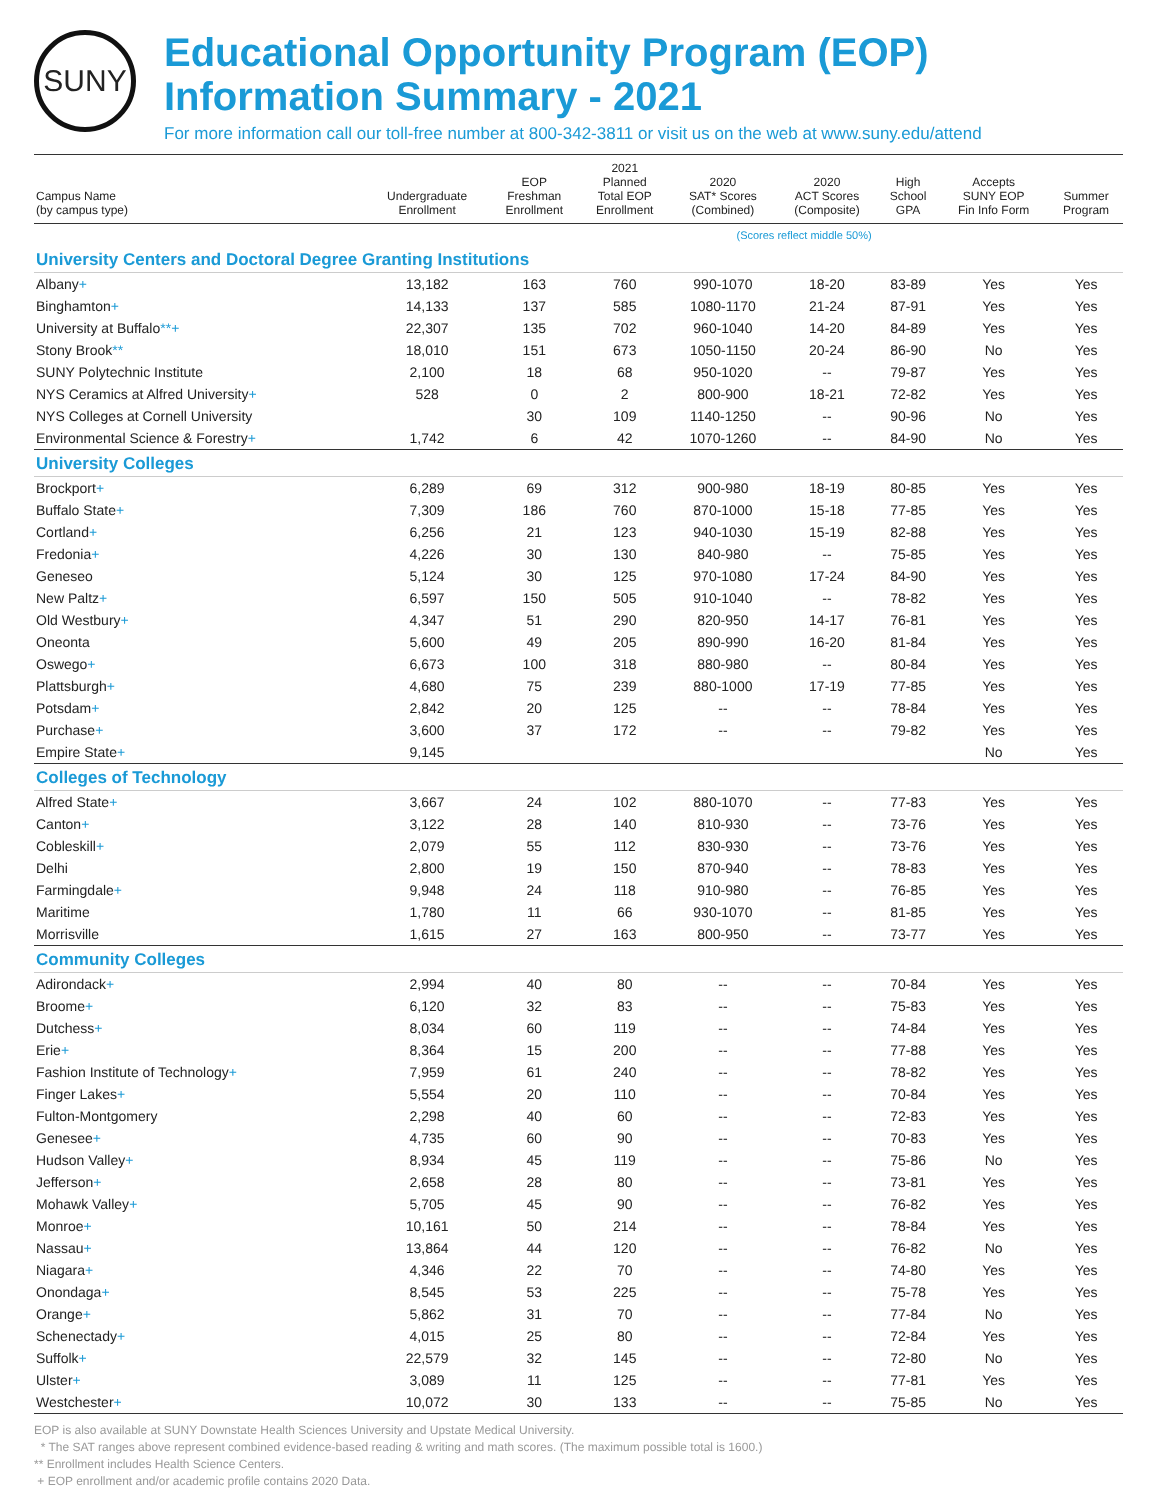SUNY
Educational Opportunity Program (EOP)
Information Summary - 2021
For more information call our toll-free number at 800-342-3811 or visit us on the web at www.suny.edu/attend
| Campus Name (by campus type) | Undergraduate Enrollment | EOP Freshman Enrollment | 2021 Planned Total EOP Enrollment | 2020 SAT* Scores (Combined) | 2020 ACT Scores (Composite) | High School GPA | Accepts SUNY EOP Fin Info Form | Summer Program |
| --- | --- | --- | --- | --- | --- | --- | --- | --- |
| | | | | (Scores reflect middle 50%) | | | | |
| University Centers and Doctoral Degree Granting Institutions | | | | | | | | |
| Albany + | 13,182 | 163 | 760 | 990-1070 | 18-20 | 83-89 | Yes | Yes |
| Binghamton + | 14,133 | 137 | 585 | 1080-1170 | 21-24 | 87-91 | Yes | Yes |
| University at Buffalo **+ | 22,307 | 135 | 702 | 960-1040 | 14-20 | 84-89 | Yes | Yes |
| Stony Brook ** | 18,010 | 151 | 673 | 1050-1150 | 20-24 | 86-90 | No | Yes |
| SUNY Polytechnic Institute | 2,100 | 18 | 68 | 950-1020 | -- | 79-87 | Yes | Yes |
| NYS Ceramics at Alfred University + | 528 | 0 | 2 | 800-900 | 18-21 | 72-82 | Yes | Yes |
| NYS Colleges at Cornell University | | 30 | 109 | 1140-1250 | -- | 90-96 | No | Yes |
| Environmental Science & Forestry + | 1,742 | 6 | 42 | 1070-1260 | -- | 84-90 | No | Yes |
| University Colleges | | | | | | | | |
| Brockport + | 6,289 | 69 | 312 | 900-980 | 18-19 | 80-85 | Yes | Yes |
| Buffalo State + | 7,309 | 186 | 760 | 870-1000 | 15-18 | 77-85 | Yes | Yes |
| Cortland + | 6,256 | 21 | 123 | 940-1030 | 15-19 | 82-88 | Yes | Yes |
| Fredonia + | 4,226 | 30 | 130 | 840-980 | -- | 75-85 | Yes | Yes |
| Geneseo | 5,124 | 30 | 125 | 970-1080 | 17-24 | 84-90 | Yes | Yes |
| New Paltz + | 6,597 | 150 | 505 | 910-1040 | -- | 78-82 | Yes | Yes |
| Old Westbury + | 4,347 | 51 | 290 | 820-950 | 14-17 | 76-81 | Yes | Yes |
| Oneonta | 5,600 | 49 | 205 | 890-990 | 16-20 | 81-84 | Yes | Yes |
| Oswego + | 6,673 | 100 | 318 | 880-980 | -- | 80-84 | Yes | Yes |
| Plattsburgh + | 4,680 | 75 | 239 | 880-1000 | 17-19 | 77-85 | Yes | Yes |
| Potsdam + | 2,842 | 20 | 125 | -- | -- | 78-84 | Yes | Yes |
| Purchase + | 3,600 | 37 | 172 | -- | -- | 79-82 | Yes | Yes |
| Empire State + | 9,145 | | | | | | No | Yes |
| Colleges of Technology | | | | | | | | |
| Alfred State + | 3,667 | 24 | 102 | 880-1070 | -- | 77-83 | Yes | Yes |
| Canton + | 3,122 | 28 | 140 | 810-930 | -- | 73-76 | Yes | Yes |
| Cobleskill + | 2,079 | 55 | 112 | 830-930 | -- | 73-76 | Yes | Yes |
| Delhi | 2,800 | 19 | 150 | 870-940 | -- | 78-83 | Yes | Yes |
| Farmingdale + | 9,948 | 24 | 118 | 910-980 | -- | 76-85 | Yes | Yes |
| Maritime | 1,780 | 11 | 66 | 930-1070 | -- | 81-85 | Yes | Yes |
| Morrisville | 1,615 | 27 | 163 | 800-950 | -- | 73-77 | Yes | Yes |
| Community Colleges | | | | | | | | |
| Adirondack + | 2,994 | 40 | 80 | -- | -- | 70-84 | Yes | Yes |
| Broome + | 6,120 | 32 | 83 | -- | -- | 75-83 | Yes | Yes |
| Dutchess + | 8,034 | 60 | 119 | -- | -- | 74-84 | Yes | Yes |
| Erie + | 8,364 | 15 | 200 | -- | -- | 77-88 | Yes | Yes |
| Fashion Institute of Technology + | 7,959 | 61 | 240 | -- | -- | 78-82 | Yes | Yes |
| Finger Lakes + | 5,554 | 20 | 110 | -- | -- | 70-84 | Yes | Yes |
| Fulton-Montgomery | 2,298 | 40 | 60 | -- | -- | 72-83 | Yes | Yes |
| Genesee + | 4,735 | 60 | 90 | -- | -- | 70-83 | Yes | Yes |
| Hudson Valley + | 8,934 | 45 | 119 | -- | -- | 75-86 | No | Yes |
| Jefferson + | 2,658 | 28 | 80 | -- | -- | 73-81 | Yes | Yes |
| Mohawk Valley + | 5,705 | 45 | 90 | -- | -- | 76-82 | Yes | Yes |
| Monroe + | 10,161 | 50 | 214 | -- | -- | 78-84 | Yes | Yes |
| Nassau + | 13,864 | 44 | 120 | -- | -- | 76-82 | No | Yes |
| Niagara + | 4,346 | 22 | 70 | -- | -- | 74-80 | Yes | Yes |
| Onondaga + | 8,545 | 53 | 225 | -- | -- | 75-78 | Yes | Yes |
| Orange + | 5,862 | 31 | 70 | -- | -- | 77-84 | No | Yes |
| Schenectady + | 4,015 | 25 | 80 | -- | -- | 72-84 | Yes | Yes |
| Suffolk + | 22,579 | 32 | 145 | -- | -- | 72-80 | No | Yes |
| Ulster + | 3,089 | 11 | 125 | -- | -- | 77-81 | Yes | Yes |
| Westchester + | 10,072 | 30 | 133 | -- | -- | 75-85 | No | Yes |
EOP is also available at SUNY Downstate Health Sciences University and Upstate Medical University.
* The SAT ranges above represent combined evidence-based reading & writing and math scores. (The maximum possible total is 1600.)
** Enrollment includes Health Science Centers.
+ EOP enrollment and/or academic profile contains 2020 Data.